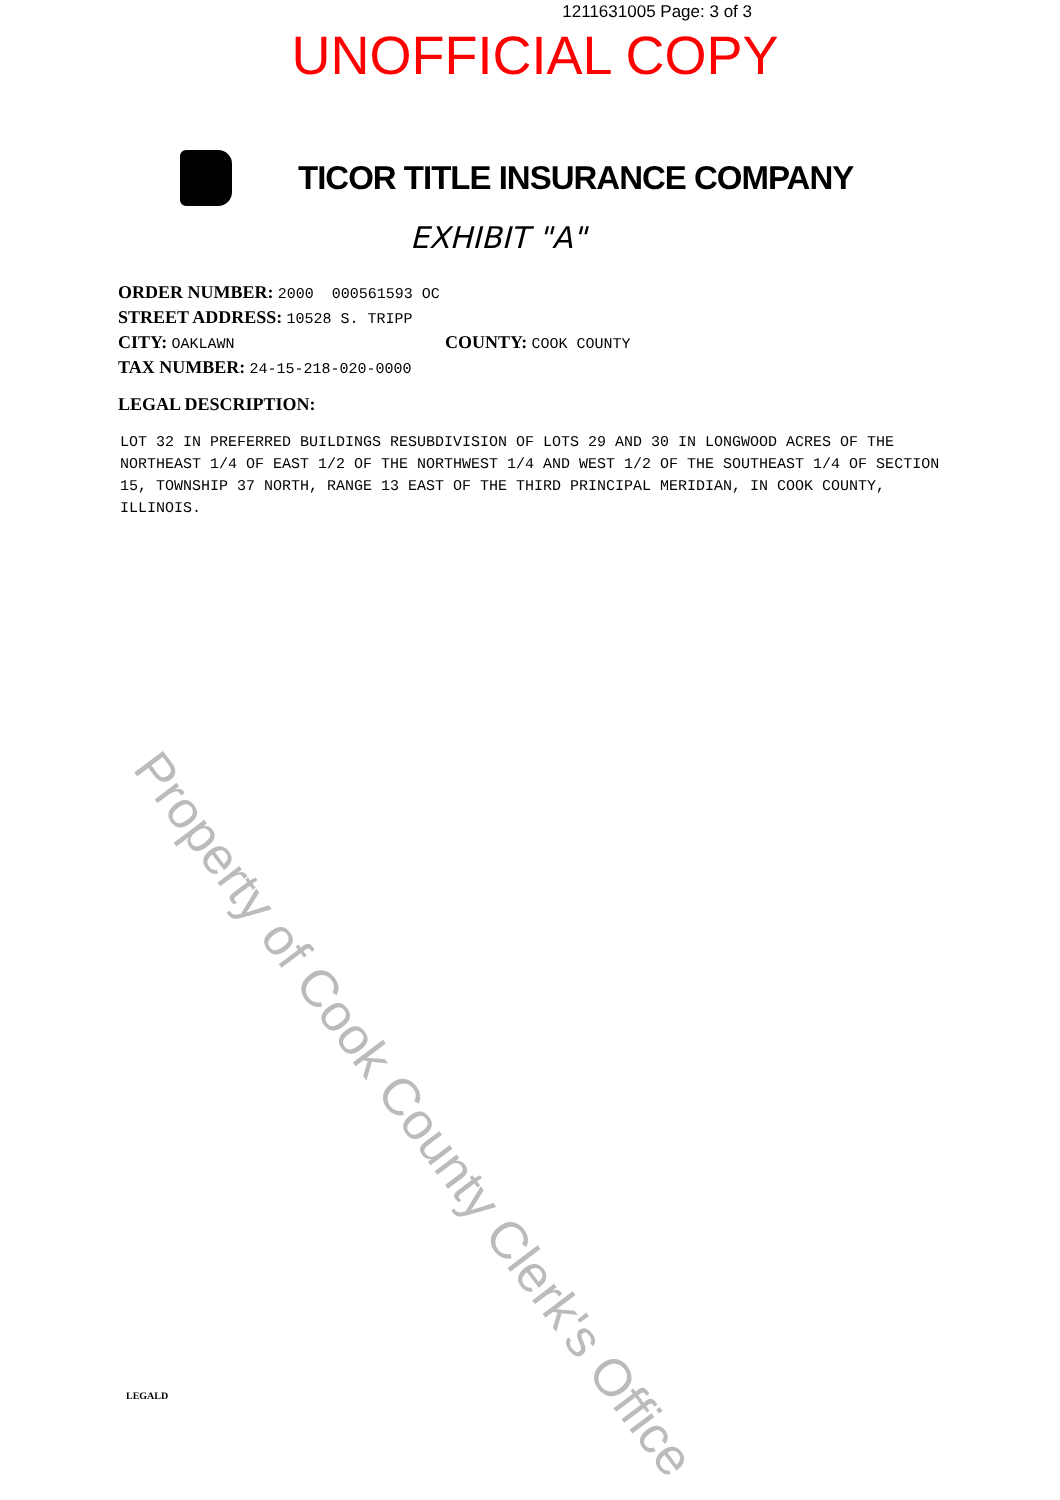Property of Cook County Clerk's Office
1211631005 Page: 3 of 3
UNOFFICIAL COPY
TICOR TITLE INSURANCE COMPANY
EXHIBIT "A"
ORDER NUMBER: 2000 000561593 OC
STREET ADDRESS: 10528 S. TRIPP
CITY: OAKLAWN
COUNTY: COOK COUNTY
TAX NUMBER: 24-15-218-020-0000
LEGAL DESCRIPTION:
LOT 32 IN PREFERRED BUILDINGS RESUBDIVISION OF LOTS 29 AND 30 IN LONGWOOD ACRES OF THE NORTHEAST 1/4 OF EAST 1/2 OF THE NORTHWEST 1/4 AND WEST 1/2 OF THE SOUTHEAST 1/4 OF SECTION 15, TOWNSHIP 37 NORTH, RANGE 13 EAST OF THE THIRD PRINCIPAL MERIDIAN, IN COOK COUNTY, ILLINOIS.
LEGALD